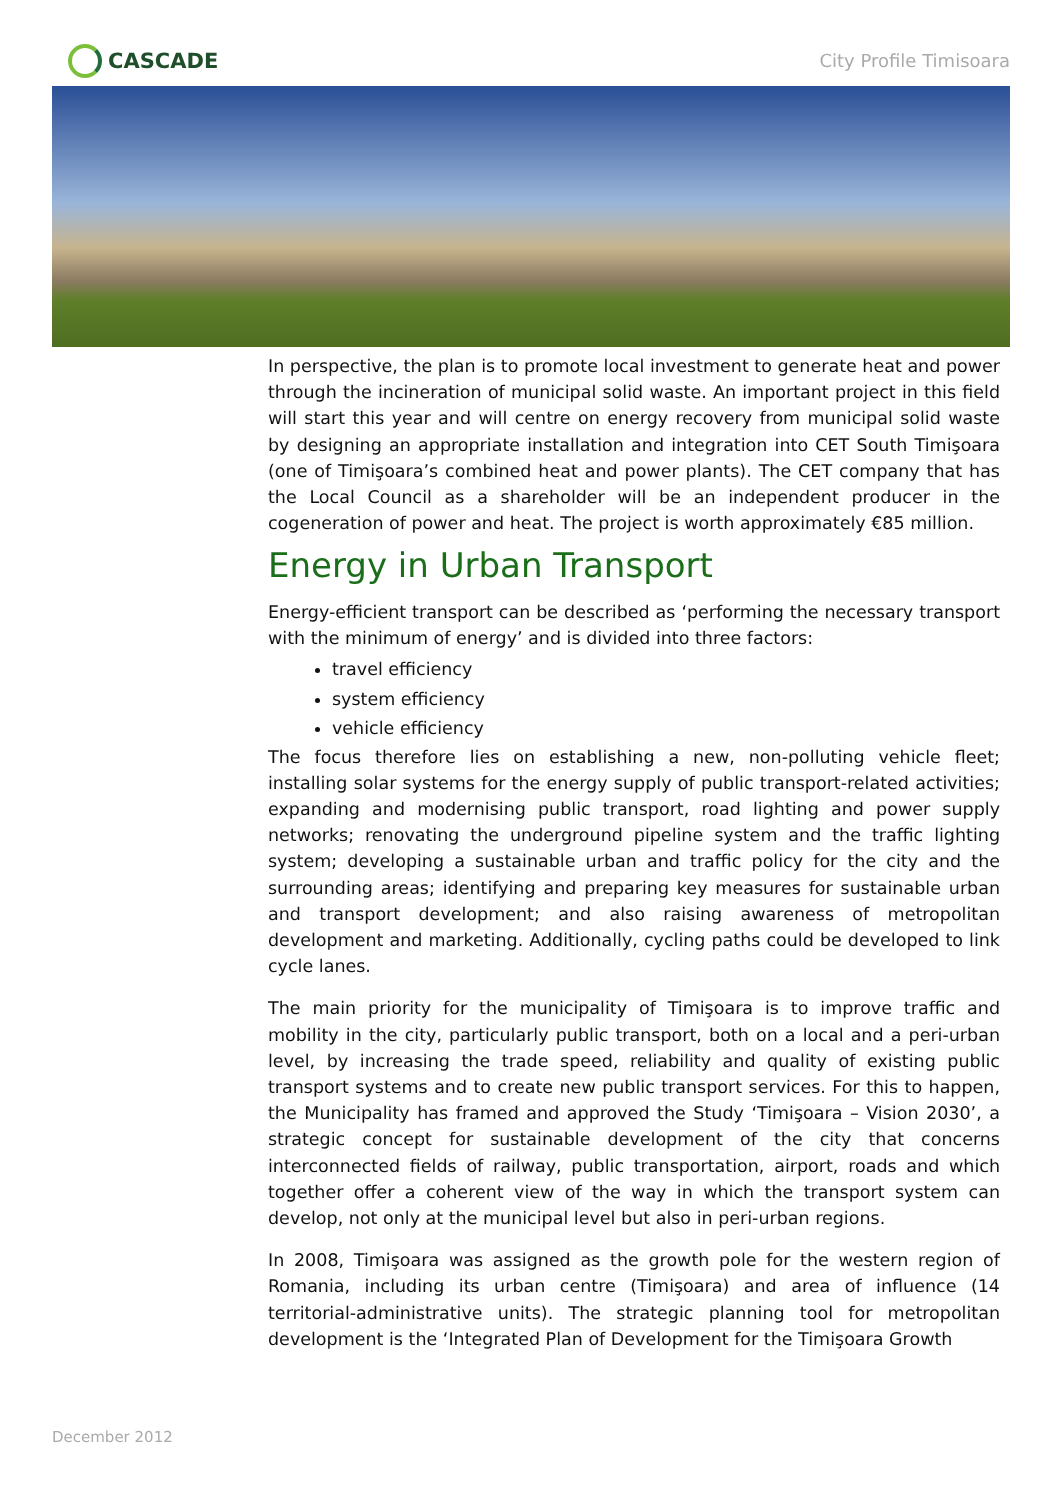CASCADE
City Profile Timisoara
In perspective, the plan is to promote local investment to generate heat and power through the incineration of municipal solid waste. An important project in this field will start this year and will centre on energy recovery from municipal solid waste by designing an appropriate installation and integration into CET South Timişoara (one of Timişoara’s combined heat and power plants). The CET company that has the Local Council as a shareholder will be an independent producer in the cogeneration of power and heat. The project is worth approximately €85 million.
Energy in Urban Transport
Energy-efficient transport can be described as ‘performing the necessary transport with the minimum of energy’ and is divided into three factors:
travel efficiency
system efficiency
vehicle efficiency
The focus therefore lies on establishing a new, non-polluting vehicle fleet; installing solar systems for the energy supply of public transport-related activities; expanding and modernising public transport, road lighting and power supply networks; renovating the underground pipeline system and the traffic lighting system; developing a sustainable urban and traffic policy for the city and the surrounding areas; identifying and preparing key measures for sustainable urban and transport development; and also raising awareness of metropolitan development and marketing. Additionally, cycling paths could be developed to link cycle lanes.
The main priority for the municipality of Timişoara is to improve traffic and mobility in the city, particularly public transport, both on a local and a peri-urban level, by increasing the trade speed, reliability and quality of existing public transport systems and to create new public transport services. For this to happen, the Municipality has framed and approved the Study ‘Timişoara – Vision 2030’, a strategic concept for sustainable development of the city that concerns interconnected fields of railway, public transportation, airport, roads and which together offer a coherent view of the way in which the transport system can develop, not only at the municipal level but also in peri-urban regions.
In 2008, Timişoara was assigned as the growth pole for the western region of Romania, including its urban centre (Timişoara) and area of influence (14 territorial-administrative units). The strategic planning tool for metropolitan development is the ‘Integrated Plan of Development for the Timişoara Growth
December 2012